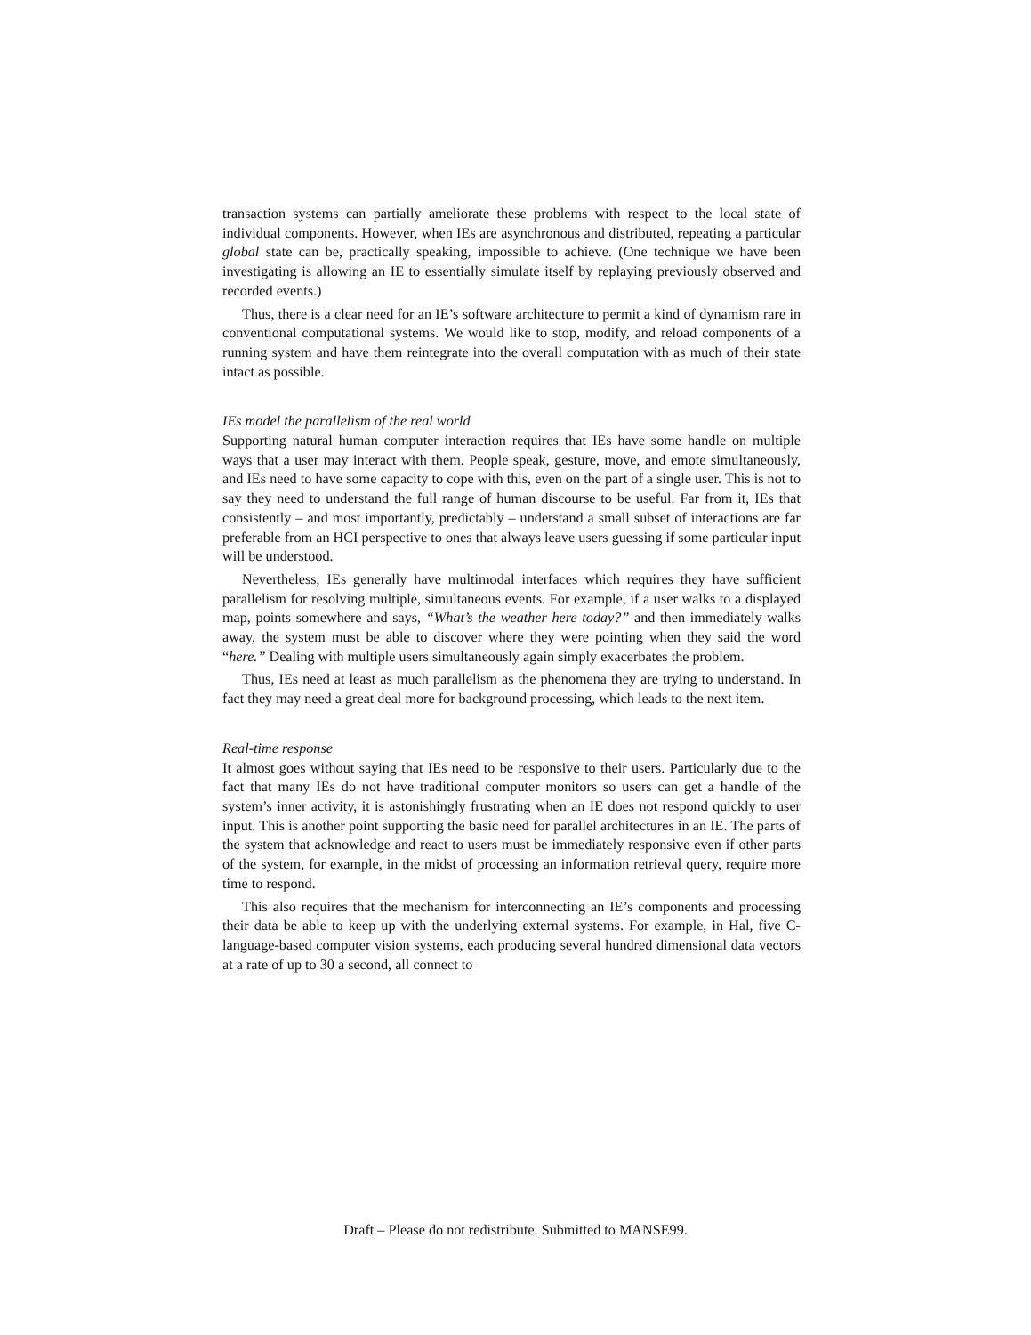transaction systems can partially ameliorate these problems with respect to the local state of individual components. However, when IEs are asynchronous and distributed, repeating a particular global state can be, practically speaking, impossible to achieve. (One technique we have been investigating is allowing an IE to essentially simulate itself by replaying previously observed and recorded events.)
Thus, there is a clear need for an IE’s software architecture to permit a kind of dynamism rare in conventional computational systems. We would like to stop, modify, and reload components of a running system and have them reintegrate into the overall computation with as much of their state intact as possible.
IEs model the parallelism of the real world
Supporting natural human computer interaction requires that IEs have some handle on multiple ways that a user may interact with them. People speak, gesture, move, and emote simultaneously, and IEs need to have some capacity to cope with this, even on the part of a single user. This is not to say they need to understand the full range of human discourse to be useful. Far from it, IEs that consistently – and most importantly, predictably – understand a small subset of interactions are far preferable from an HCI perspective to ones that always leave users guessing if some particular input will be understood.
Nevertheless, IEs generally have multimodal interfaces which requires they have sufficient parallelism for resolving multiple, simultaneous events. For example, if a user walks to a displayed map, points somewhere and says, “What’s the weather here today?” and then immediately walks away, the system must be able to discover where they were pointing when they said the word “here.” Dealing with multiple users simultaneously again simply exacerbates the problem.
Thus, IEs need at least as much parallelism as the phenomena they are trying to understand. In fact they may need a great deal more for background processing, which leads to the next item.
Real-time response
It almost goes without saying that IEs need to be responsive to their users. Particularly due to the fact that many IEs do not have traditional computer monitors so users can get a handle of the system’s inner activity, it is astonishingly frustrating when an IE does not respond quickly to user input. This is another point supporting the basic need for parallel architectures in an IE. The parts of the system that acknowledge and react to users must be immediately responsive even if other parts of the system, for example, in the midst of processing an information retrieval query, require more time to respond.
This also requires that the mechanism for interconnecting an IE’s components and processing their data be able to keep up with the underlying external systems. For example, in Hal, five C-language-based computer vision systems, each producing several hundred dimensional data vectors at a rate of up to 30 a second, all connect to
Draft – Please do not redistribute. Submitted to MANSE99.